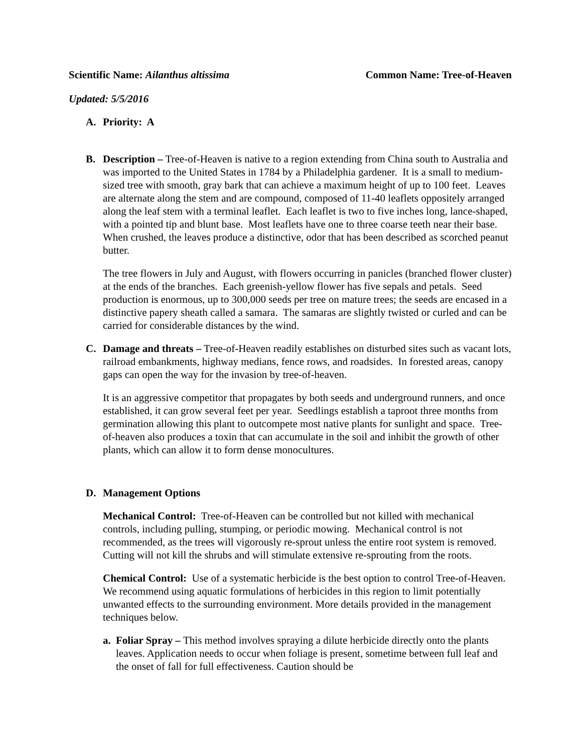Scientific Name: Ailanthus altissima Common Name: Tree-of-Heaven
Updated: 5/5/2016
A. Priority: A
B. Description – Tree-of-Heaven is native to a region extending from China south to Australia and was imported to the United States in 1784 by a Philadelphia gardener. It is a small to medium-sized tree with smooth, gray bark that can achieve a maximum height of up to 100 feet. Leaves are alternate along the stem and are compound, composed of 11-40 leaflets oppositely arranged along the leaf stem with a terminal leaflet. Each leaflet is two to five inches long, lance-shaped, with a pointed tip and blunt base. Most leaflets have one to three coarse teeth near their base. When crushed, the leaves produce a distinctive, odor that has been described as scorched peanut butter.
The tree flowers in July and August, with flowers occurring in panicles (branched flower cluster) at the ends of the branches. Each greenish-yellow flower has five sepals and petals. Seed production is enormous, up to 300,000 seeds per tree on mature trees; the seeds are encased in a distinctive papery sheath called a samara. The samaras are slightly twisted or curled and can be carried for considerable distances by the wind.
C. Damage and threats – Tree-of-Heaven readily establishes on disturbed sites such as vacant lots, railroad embankments, highway medians, fence rows, and roadsides. In forested areas, canopy gaps can open the way for the invasion by tree-of-heaven.
It is an aggressive competitor that propagates by both seeds and underground runners, and once established, it can grow several feet per year. Seedlings establish a taproot three months from germination allowing this plant to outcompete most native plants for sunlight and space. Tree-of-heaven also produces a toxin that can accumulate in the soil and inhibit the growth of other plants, which can allow it to form dense monocultures.
D. Management Options
Mechanical Control: Tree-of-Heaven can be controlled but not killed with mechanical controls, including pulling, stumping, or periodic mowing. Mechanical control is not recommended, as the trees will vigorously re-sprout unless the entire root system is removed. Cutting will not kill the shrubs and will stimulate extensive re-sprouting from the roots.
Chemical Control: Use of a systematic herbicide is the best option to control Tree-of-Heaven. We recommend using aquatic formulations of herbicides in this region to limit potentially unwanted effects to the surrounding environment. More details provided in the management techniques below.
a. Foliar Spray – This method involves spraying a dilute herbicide directly onto the plants leaves. Application needs to occur when foliage is present, sometime between full leaf and the onset of fall for full effectiveness. Caution should be